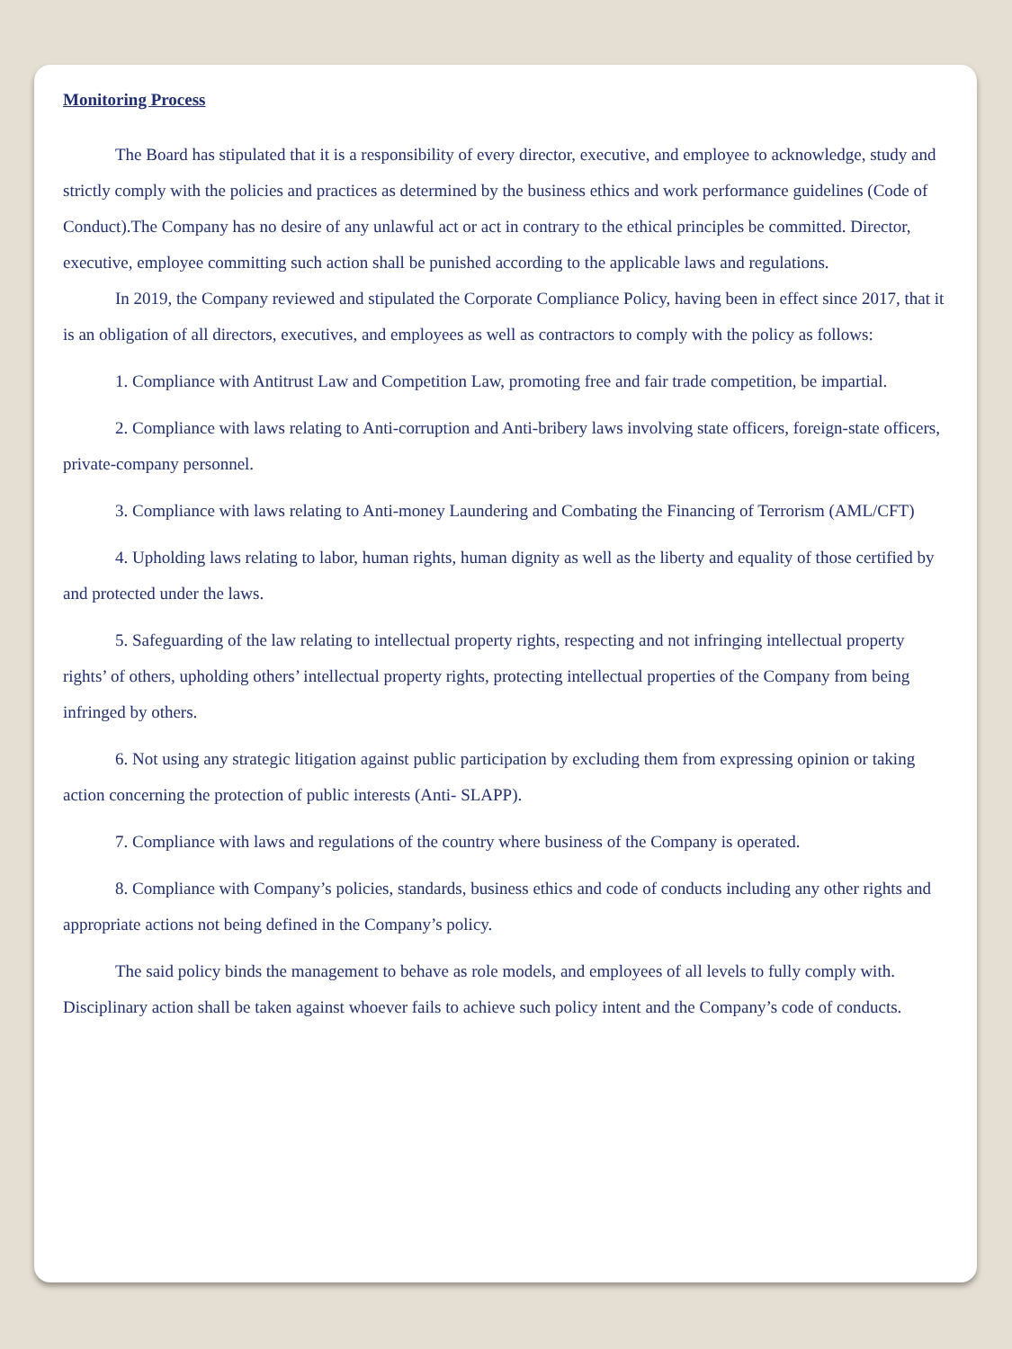Monitoring Process
The Board has stipulated that it is a responsibility of every director, executive, and employee to acknowledge, study and strictly comply with the policies and practices as determined by the business ethics and work performance guidelines (Code of Conduct).The Company has no desire of any unlawful act or act in contrary to the ethical principles be committed. Director, executive, employee committing such action shall be punished according to the applicable laws and regulations.
In 2019, the Company reviewed and stipulated the Corporate Compliance Policy, having been in effect since 2017, that it is an obligation of all directors, executives, and employees as well as contractors to comply with the policy as follows:
1. Compliance with Antitrust Law and Competition Law, promoting free and fair trade competition, be impartial.
2. Compliance with laws relating to Anti-corruption and Anti-bribery laws involving state officers, foreign-state officers, private-company personnel.
3. Compliance with laws relating to Anti-money Laundering and Combating the Financing of Terrorism (AML/CFT)
4. Upholding laws relating to labor, human rights, human dignity as well as the liberty and equality of those certified by and protected under the laws.
5. Safeguarding of the law relating to intellectual property rights, respecting and not infringing intellectual property rights’ of others, upholding others’ intellectual property rights, protecting intellectual properties of the Company from being infringed by others.
6. Not using any strategic litigation against public participation by excluding them from expressing opinion or taking action concerning the protection of public interests (Anti- SLAPP).
7. Compliance with laws and regulations of the country where business of the Company is operated.
8. Compliance with Company’s policies, standards, business ethics and code of conducts including any other rights and appropriate actions not being defined in the Company’s policy.
The said policy binds the management to behave as role models, and employees of all levels to fully comply with. Disciplinary action shall be taken against whoever fails to achieve such policy intent and the Company’s code of conducts.